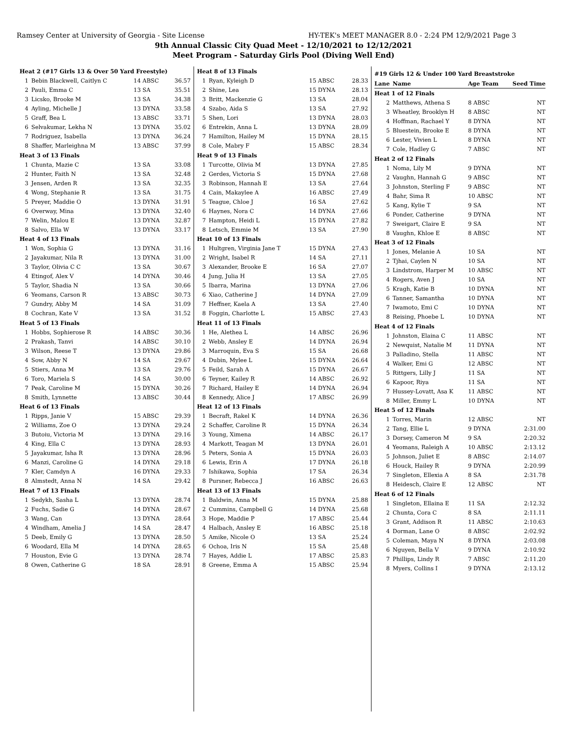Ramsey Center at University of Georgia - Site License HY-TEK's MEET MANAGER 8.0 - 2:24 PM 12/9/2021 Page 3
9th Annual Classic City Quad Meet - 12/10/2021 to 12/12/2021
Meet Program - Saturday Girls Pool (Diving Well End)
| Heat 2 (#17 Girls 13 & Over 50 Yard Freestyle) | | | |
| 1 | Bebin Blackwell, Caitlyn C | 14 ABSC | 36.57 |
| 2 | Pauli, Emma C | 13 SA | 35.51 |
| 3 | Licsko, Brooke M | 13 SA | 34.38 |
| 4 | Ayling, Michelle J | 13 DYNA | 33.58 |
| 5 | Graff, Bea L | 13 ABSC | 33.71 |
| 6 | Selvakumar, Lekha N | 13 DYNA | 35.02 |
| 7 | Rodriguez, Isabella | 13 DYNA | 36.24 |
| 8 | Shaffer, Marleighna M | 13 ABSC | 37.99 |
| Heat 3 of 13 Finals | | | |
| 1 | Chunta, Mazie C | 13 SA | 33.08 |
| 2 | Hunter, Faith N | 13 SA | 32.48 |
| 3 | Jensen, Arden R | 13 SA | 32.35 |
| 4 | Wong, Stephanie R | 13 SA | 31.75 |
| 5 | Preyer, Maddie O | 13 DYNA | 31.91 |
| 6 | Overway, Mina | 13 DYNA | 32.40 |
| 7 | Welin, Malou E | 13 DYNA | 32.87 |
| 8 | Salvo, Ella W | 13 DYNA | 33.17 |
| Heat 4 of 13 Finals | | | |
| 1 | Won, Sophia G | 13 DYNA | 31.16 |
| 2 | Jayakumar, Nila R | 13 DYNA | 31.00 |
| 3 | Taylor, Olivia C C | 13 SA | 30.67 |
| 4 | Etingof, Alex V | 14 DYNA | 30.46 |
| 5 | Taylor, Shadia N | 13 SA | 30.66 |
| 6 | Yeomans, Carson R | 13 ABSC | 30.73 |
| 7 | Gundry, Abby M | 14 SA | 31.09 |
| 8 | Cochran, Kate V | 13 SA | 31.52 |
| Heat 5 of 13 Finals | | | |
| 1 | Hobbs, Sophierose R | 14 ABSC | 30.36 |
| 2 | Prakash, Tanvi | 14 ABSC | 30.10 |
| 3 | Wilson, Reese T | 13 DYNA | 29.86 |
| 4 | Sow, Abby N | 14 SA | 29.67 |
| 5 | Stiers, Anna M | 13 SA | 29.76 |
| 6 | Toro, Mariela S | 14 SA | 30.00 |
| 7 | Peak, Caroline M | 15 DYNA | 30.26 |
| 8 | Smith, Lynnette | 13 ABSC | 30.44 |
| Heat 6 of 13 Finals | | | |
| 1 | Ripps, Janie V | 15 ABSC | 29.39 |
| 2 | Williams, Zoe O | 13 DYNA | 29.24 |
| 3 | Butoiu, Victoria M | 13 DYNA | 29.16 |
| 4 | King, Ella C | 13 DYNA | 28.93 |
| 5 | Jayakumar, Isha R | 13 DYNA | 28.96 |
| 6 | Manzi, Caroline G | 14 DYNA | 29.18 |
| 7 | Kler, Camdyn A | 16 DYNA | 29.33 |
| 8 | Almstedt, Anna N | 14 SA | 29.42 |
| Heat 7 of 13 Finals | | | |
| 1 | Sedykh, Sasha L | 13 DYNA | 28.74 |
| 2 | Fuchs, Sadie G | 14 DYNA | 28.67 |
| 3 | Wang, Can | 13 DYNA | 28.64 |
| 4 | Windham, Amelia J | 14 SA | 28.47 |
| 5 | Deeb, Emily G | 13 DYNA | 28.50 |
| 6 | Woodard, Ella M | 14 DYNA | 28.65 |
| 7 | Houston, Evie G | 13 DYNA | 28.74 |
| 8 | Owen, Catherine G | 18 SA | 28.91 |
| Heat 8 of 13 Finals | | | |
| 1 | Ryan, Kyleigh D | 15 ABSC | 28.33 |
| 2 | Shine, Lea | 15 DYNA | 28.13 |
| 3 | Britt, Mackenzie G | 13 SA | 28.04 |
| 4 | Szabo, Aida S | 13 SA | 27.92 |
| 5 | Shen, Lori | 13 DYNA | 28.03 |
| 6 | Entrekin, Anna L | 13 DYNA | 28.09 |
| 7 | Hamilton, Hailey M | 15 DYNA | 28.15 |
| 8 | Cole, Mabry F | 15 ABSC | 28.34 |
| Heat 9 of 13 Finals | | | |
| 1 | Turcotte, Olivia M | 13 DYNA | 27.85 |
| 2 | Gerdes, Victoria S | 15 DYNA | 27.68 |
| 3 | Robinson, Hannah E | 13 SA | 27.64 |
| 4 | Cain, Makaylee A | 16 ABSC | 27.49 |
| 5 | Teague, Chloe J | 16 SA | 27.62 |
| 6 | Haynes, Nora C | 14 DYNA | 27.66 |
| 7 | Hampton, Heidi L | 15 DYNA | 27.82 |
| 8 | Letsch, Emmie M | 13 SA | 27.90 |
| Heat 10 of 13 Finals | | | |
| 1 | Hultgren, Virginia Jane T | 15 DYNA | 27.43 |
| 2 | Wright, Isabel R | 14 SA | 27.11 |
| 3 | Alexander, Brooke E | 16 SA | 27.07 |
| 4 | Jung, Julia H | 13 SA | 27.05 |
| 5 | Ibarra, Marina | 13 DYNA | 27.06 |
| 6 | Xiao, Catherine J | 14 DYNA | 27.09 |
| 7 | Heffner, Kaela A | 13 SA | 27.40 |
| 8 | Foggin, Charlotte L | 15 ABSC | 27.43 |
| Heat 11 of 13 Finals | | | |
| 1 | He, Alethea L | 14 ABSC | 26.96 |
| 2 | Webb, Ansley E | 14 DYNA | 26.94 |
| 3 | Marroquin, Eva S | 15 SA | 26.68 |
| 4 | Dubin, Mylee L | 15 DYNA | 26.64 |
| 5 | Feild, Sarah A | 15 DYNA | 26.67 |
| 6 | Teyner, Kailey R | 14 ABSC | 26.92 |
| 7 | Richard, Hailey E | 14 DYNA | 26.94 |
| 8 | Kennedy, Alice J | 17 ABSC | 26.99 |
| Heat 12 of 13 Finals | | | |
| 1 | Becraft, Rakel K | 14 DYNA | 26.36 |
| 2 | Schaffer, Caroline R | 15 DYNA | 26.34 |
| 3 | Young, Ximena | 14 ABSC | 26.17 |
| 4 | Markott, Teagan M | 13 DYNA | 26.01 |
| 5 | Peters, Sonia A | 15 DYNA | 26.03 |
| 6 | Lewis, Erin A | 17 DYNA | 26.18 |
| 7 | Ishikawa, Sophia | 17 SA | 26.34 |
| 8 | Pursner, Rebecca J | 16 ABSC | 26.63 |
| Heat 13 of 13 Finals | | | |
| 1 | Baldwin, Anna M | 15 DYNA | 25.88 |
| 2 | Cummins, Campbell G | 14 DYNA | 25.68 |
| 3 | Hope, Maddie P | 17 ABSC | 25.44 |
| 4 | Halbach, Ansley E | 16 ABSC | 25.18 |
| 5 | Amike, Nicole O | 13 SA | 25.24 |
| 6 | Ochoa, Iris N | 15 SA | 25.48 |
| 7 | Hayes, Addie L | 17 ABSC | 25.83 |
| 8 | Greene, Emma A | 15 ABSC | 25.94 |
| #19 Girls 12 & Under 100 Yard Breaststroke | | | |
| Lane | Name | Age Team | Seed Time |
| Heat 1 of 12 Finals | | | |
| 2 | Matthews, Athena S | 8 ABSC | NT |
| 3 | Wheatley, Brooklyn H | 8 ABSC | NT |
| 4 | Hoffman, Rachael Y | 8 DYNA | NT |
| 5 | Bluestein, Brooke E | 8 DYNA | NT |
| 6 | Lester, Vivien L | 8 DYNA | NT |
| 7 | Cole, Hadley G | 7 ABSC | NT |
| Heat 2 of 12 Finals | | | |
| 1 | Noma, Lily M | 9 DYNA | NT |
| 2 | Vaughn, Hannah G | 9 ABSC | NT |
| 3 | Johnston, Sterling F | 9 ABSC | NT |
| 4 | Bahr, Sima R | 10 ABSC | NT |
| 5 | Kang, Kylie T | 9 SA | NT |
| 6 | Ponder, Catherine | 9 DYNA | NT |
| 7 | Sweigart, Claire E | 9 SA | NT |
| 8 | Vaughn, Khloe E | 8 ABSC | NT |
| Heat 3 of 12 Finals | | | |
| 1 | Jones, Melanie A | 10 SA | NT |
| 2 | Tjhai, Caylen N | 10 SA | NT |
| 3 | Lindstrom, Harper M | 10 ABSC | NT |
| 4 | Rogers, Aven J | 10 SA | NT |
| 5 | Kragh, Katie B | 10 DYNA | NT |
| 6 | Tanner, Samantha | 10 DYNA | NT |
| 7 | Iwamoto, Emi C | 10 DYNA | NT |
| 8 | Reising, Phoebe L | 10 DYNA | NT |
| Heat 4 of 12 Finals | | | |
| 1 | Johnston, Elaina C | 11 ABSC | NT |
| 2 | Newquist, Natalie M | 11 DYNA | NT |
| 3 | Palladino, Stella | 11 ABSC | NT |
| 4 | Walker, Emi G | 12 ABSC | NT |
| 5 | Rittgers, Lilly J | 11 SA | NT |
| 6 | Kapoor, Riya | 11 SA | NT |
| 7 | Hussey-Lovatt, Asa K | 11 ABSC | NT |
| 8 | Miller, Emmy L | 10 DYNA | NT |
| Heat 5 of 12 Finals | | | |
| 1 | Torres, Marin | 12 ABSC | NT |
| 2 | Tang, Ellie L | 9 DYNA | 2:31.00 |
| 3 | Dorsey, Cameron M | 9 SA | 2:20.32 |
| 4 | Yeomans, Raleigh A | 10 ABSC | 2:13.12 |
| 5 | Johnson, Juliet E | 8 ABSC | 2:14.07 |
| 6 | Houck, Hailey R | 9 DYNA | 2:20.99 |
| 7 | Singleton, Ellexia A | 8 SA | 2:31.78 |
| 8 | Heidesch, Claire E | 12 ABSC | NT |
| Heat 6 of 12 Finals | | | |
| 1 | Singleton, Ellaina E | 11 SA | 2:12.32 |
| 2 | Chunta, Cora C | 8 SA | 2:11.11 |
| 3 | Grant, Addison R | 11 ABSC | 2:10.63 |
| 4 | Dorman, Lane O | 8 ABSC | 2:02.92 |
| 5 | Coleman, Maya N | 8 DYNA | 2:03.08 |
| 6 | Nguyen, Bella V | 9 DYNA | 2:10.92 |
| 7 | Phillips, Lindy R | 7 ABSC | 2:11.20 |
| 8 | Myers, Collins I | 9 DYNA | 2:13.12 |